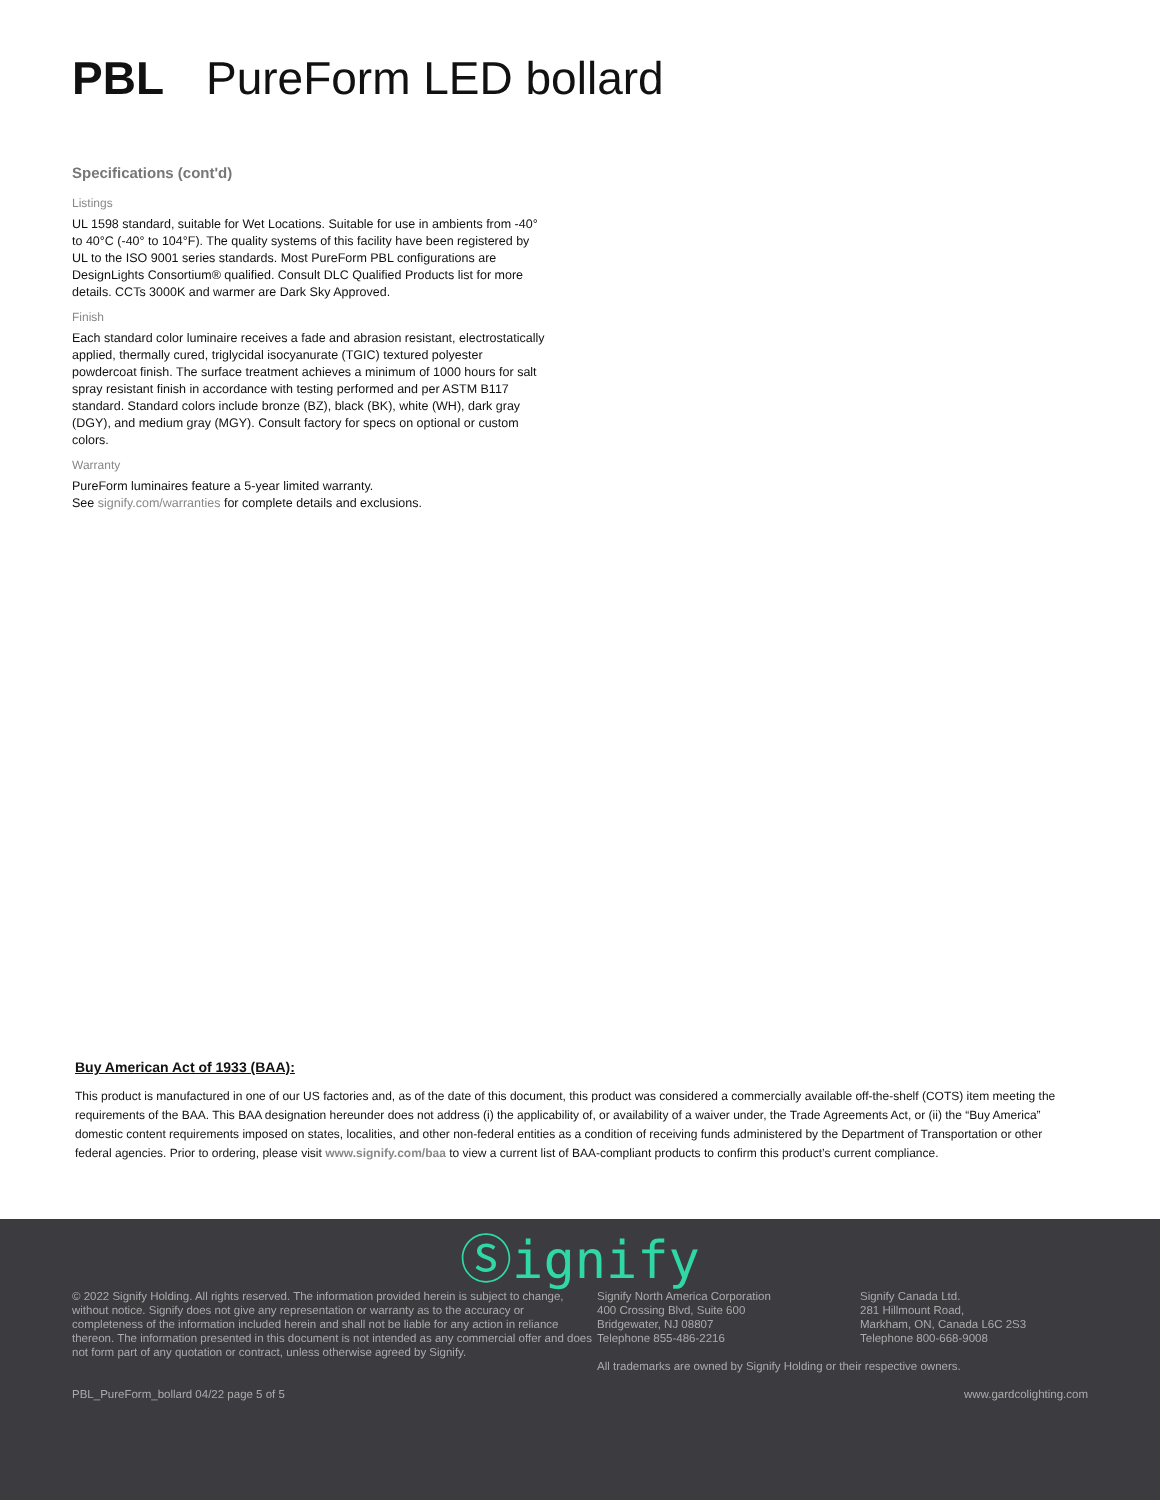PBL PureForm LED bollard
Specifications (cont'd)
Listings
UL 1598 standard, suitable for Wet Locations. Suitable for use in ambients from -40° to 40°C (-40° to 104°F). The quality systems of this facility have been registered by UL to the ISO 9001 series standards. Most PureForm PBL configurations are DesignLights Consortium® qualified. Consult DLC Qualified Products list for more details. CCTs 3000K and warmer are Dark Sky Approved.
Finish
Each standard color luminaire receives a fade and abrasion resistant, electrostatically applied, thermally cured, triglycidal isocyanurate (TGIC) textured polyester powdercoat finish. The surface treatment achieves a minimum of 1000 hours for salt spray resistant finish in accordance with testing performed and per ASTM B117 standard. Standard colors include bronze (BZ), black (BK), white (WH), dark gray (DGY), and medium gray (MGY). Consult factory for specs on optional or custom colors.
Warranty
PureForm luminaires feature a 5-year limited warranty.
See signify.com/warranties for complete details and exclusions.
Buy American Act of 1933 (BAA):
This product is manufactured in one of our US factories and, as of the date of this document, this product was considered a commercially available off-the-shelf (COTS) item meeting the requirements of the BAA. This BAA designation hereunder does not address (i) the applicability of, or availability of a waiver under, the Trade Agreements Act, or (ii) the “Buy America” domestic content requirements imposed on states, localities, and other non-federal entities as a condition of receiving funds administered by the Department of Transportation or other federal agencies. Prior to ordering, please visit www.signify.com/baa to view a current list of BAA-compliant products to confirm this product’s current compliance.
Ⓢignify
© 2022 Signify Holding. All rights reserved. The information provided herein is subject to change, without notice. Signify does not give any representation or warranty as to the accuracy or completeness of the information included herein and shall not be liable for any action in reliance thereon. The information presented in this document is not intended as any commercial offer and does not form part of any quotation or contract, unless otherwise agreed by Signify.
Signify North America Corporation
400 Crossing Blvd, Suite 600
Bridgewater, NJ 08807
Telephone 855-486-2216
Signify Canada Ltd.
281 Hillmount Road,
Markham, ON, Canada L6C 2S3
Telephone 800-668-9008
All trademarks are owned by Signify Holding or their respective owners.
PBL_PureForm_bollard 04/22 page 5 of 5 www.gardcolighting.com